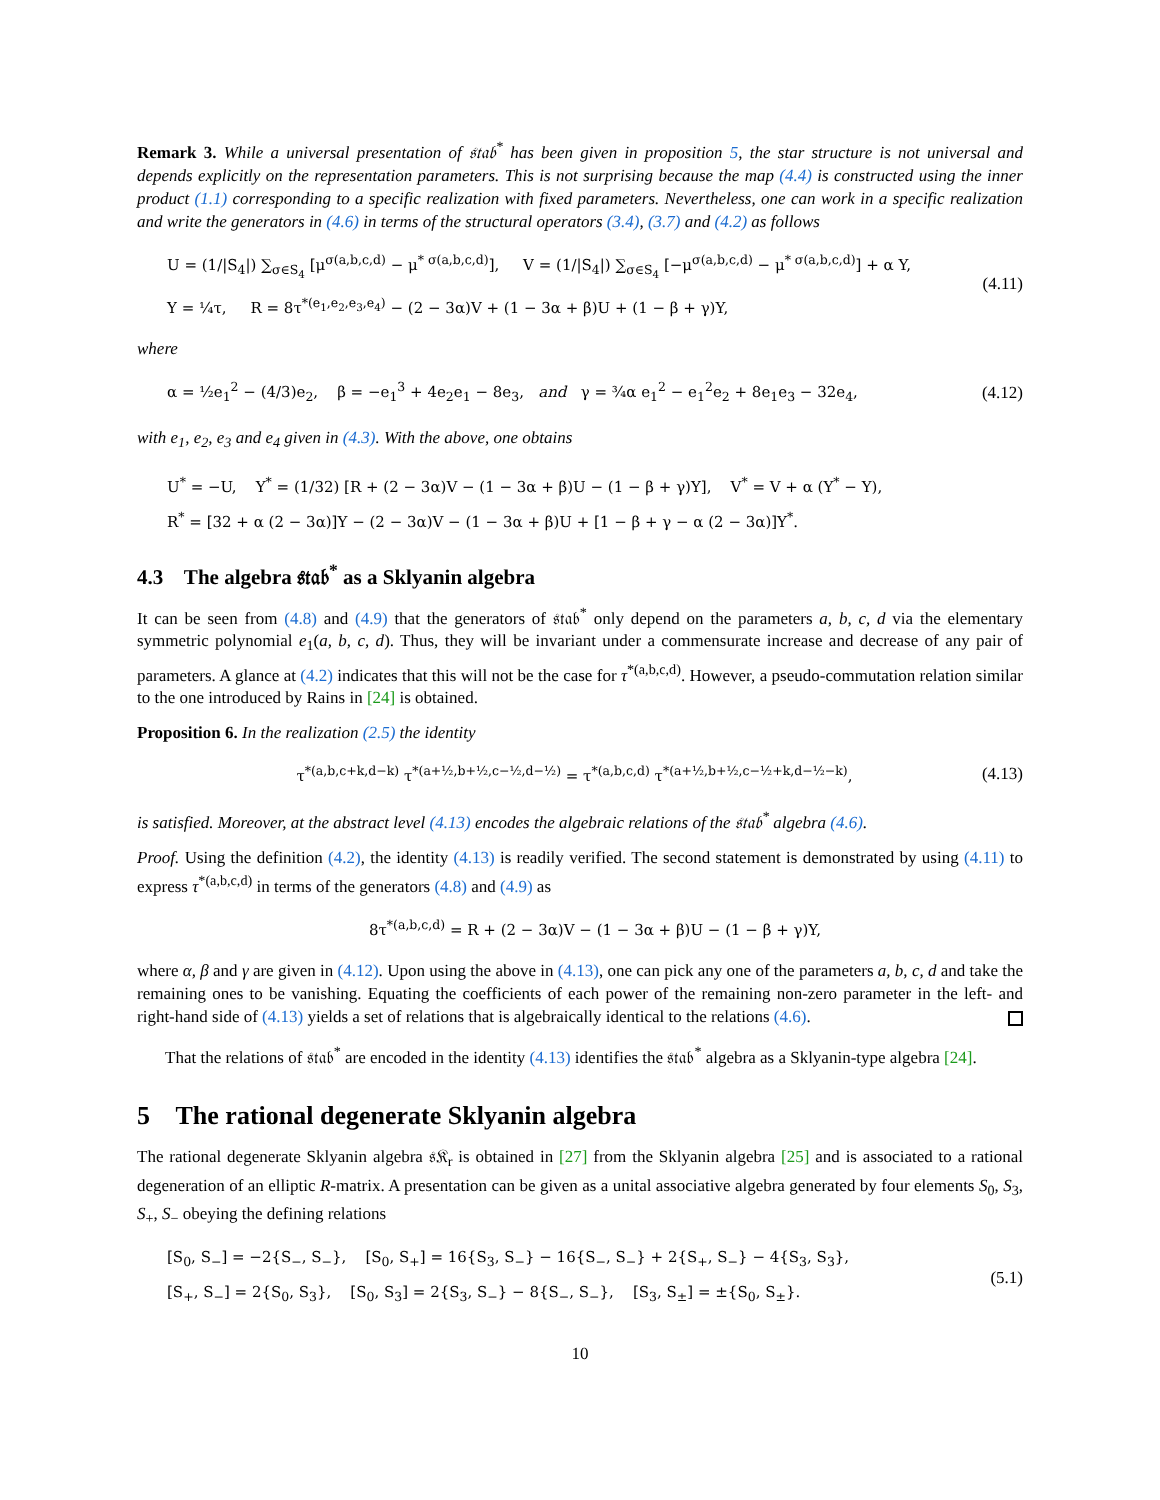Remark 3. While a universal presentation of 𝔰𝔱𝔞𝔟<sup>*</sup> has been given in proposition 5, the star structure is not universal and depends explicitly on the representation parameters. This is not surprising because the map (4.4) is constructed using the inner product (1.1) corresponding to a specific realization with fixed parameters. Nevertheless, one can work in a specific realization and write the generators in (4.6) in terms of the structural operators (3.4), (3.7) and (4.2) as follows
U = (1/|S<sub>4</sub>|) ∑<sub>σ∈S<sub>4</sub></sub> [μ<sup>σ(a,b,c,d)</sup> − μ<sup>* σ(a,b,c,d)</sup>], V = (1/|S<sub>4</sub>|) ∑<sub>σ∈S<sub>4</sub></sub> [−μ<sup>σ(a,b,c,d)</sup> − μ<sup>* σ(a,b,c,d)</sup>] + α Y,
Y = ¼τ, R = 8τ<sup>*(e<sub>1</sub>,e<sub>2</sub>,e<sub>3</sub>,e<sub>4</sub>)</sup> − (2 − 3α)V + (1 − 3α + β)U + (1 − β + γ)Y,
(4.11)
where
α = ½e<sub>1</sub><sup>2</sup> − (4/3)e<sub>2</sub>, β = −e<sub>1</sub><sup>3</sup> + 4e<sub>2</sub>e<sub>1</sub> − 8e<sub>3</sub>, and γ = ¾α e<sub>1</sub><sup>2</sup> − e<sub>1</sub><sup>2</sup>e<sub>2</sub> + 8e<sub>1</sub>e<sub>3</sub> − 32e<sub>4</sub>,
(4.12)
with e<sub>1</sub>, e<sub>2</sub>, e<sub>3</sub> and e<sub>4</sub> given in (4.3). With the above, one obtains
U<sup>*</sup> = −U, Y<sup>*</sup> = (1/32) [R + (2 − 3α)V − (1 − 3α + β)U − (1 − β + γ)Y], V<sup>*</sup> = V + α (Y<sup>*</sup> − Y),
R<sup>*</sup> = [32 + α (2 − 3α)]Y − (2 − 3α)V − (1 − 3α + β)U + [1 − β + γ − α (2 − 3α)]Y<sup>*</sup>.
4.3 The algebra 𝔰𝔱𝔞𝔟<sup>*</sup> as a Sklyanin algebra
It can be seen from (4.8) and (4.9) that the generators of 𝔰𝔱𝔞𝔟<sup>*</sup> only depend on the parameters a, b, c, d via the elementary symmetric polynomial e<sub>1</sub>(a, b, c, d). Thus, they will be invariant under a commensurate increase and decrease of any pair of parameters. A glance at (4.2) indicates that this will not be the case for τ<sup>*(a,b,c,d)</sup>. However, a pseudo-commutation relation similar to the one introduced by Rains in [24] is obtained.
Proposition 6. In the realization (2.5) the identity
τ<sup>*(a,b,c+k,d−k)</sup> τ<sup>*(a+½,b+½,c−½,d−½)</sup> = τ<sup>*(a,b,c,d)</sup> τ<sup>*(a+½,b+½,c−½+k,d−½−k)</sup>,
(4.13)
is satisfied. Moreover, at the abstract level (4.13) encodes the algebraic relations of the 𝔰𝔱𝔞𝔟<sup>*</sup> algebra (4.6).
Proof. Using the definition (4.2), the identity (4.13) is readily verified. The second statement is demonstrated by using (4.11) to express τ<sup>*(a,b,c,d)</sup> in terms of the generators (4.8) and (4.9) as
8τ<sup>*(a,b,c,d)</sup> = R + (2 − 3α)V − (1 − 3α + β)U − (1 − β + γ)Y,
where α, β and γ are given in (4.12). Upon using the above in (4.13), one can pick any one of the parameters a, b, c, d and take the remaining ones to be vanishing. Equating the coefficients of each power of the remaining non-zero parameter in the left- and right-hand side of (4.13) yields a set of relations that is algebraically identical to the relations (4.6).
That the relations of 𝔰𝔱𝔞𝔟<sup>*</sup> are encoded in the identity (4.13) identifies the 𝔰𝔱𝔞𝔟<sup>*</sup> algebra as a Sklyanin-type algebra [24].
5 The rational degenerate Sklyanin algebra
The rational degenerate Sklyanin algebra 𝔰𝔎<sub>r</sub> is obtained in [27] from the Sklyanin algebra [25] and is associated to a rational degeneration of an elliptic R-matrix. A presentation can be given as a unital associative algebra generated by four elements S<sub>0</sub>, S<sub>3</sub>, S<sub>+</sub>, S<sub>−</sub> obeying the defining relations
[S<sub>0</sub>, S<sub>−</sub>] = −2{S<sub>−</sub>, S<sub>−</sub>}, [S<sub>0</sub>, S<sub>+</sub>] = 16{S<sub>3</sub>, S<sub>−</sub>} − 16{S<sub>−</sub>, S<sub>−</sub>} + 2{S<sub>+</sub>, S<sub>−</sub>} − 4{S<sub>3</sub>, S<sub>3</sub>},
[S<sub>+</sub>, S<sub>−</sub>] = 2{S<sub>0</sub>, S<sub>3</sub>}, [S<sub>0</sub>, S<sub>3</sub>] = 2{S<sub>3</sub>, S<sub>−</sub>} − 8{S<sub>−</sub>, S<sub>−</sub>}, [S<sub>3</sub>, S<sub>±</sub>] = ±{S<sub>0</sub>, S<sub>±</sub>}.
(5.1)
10